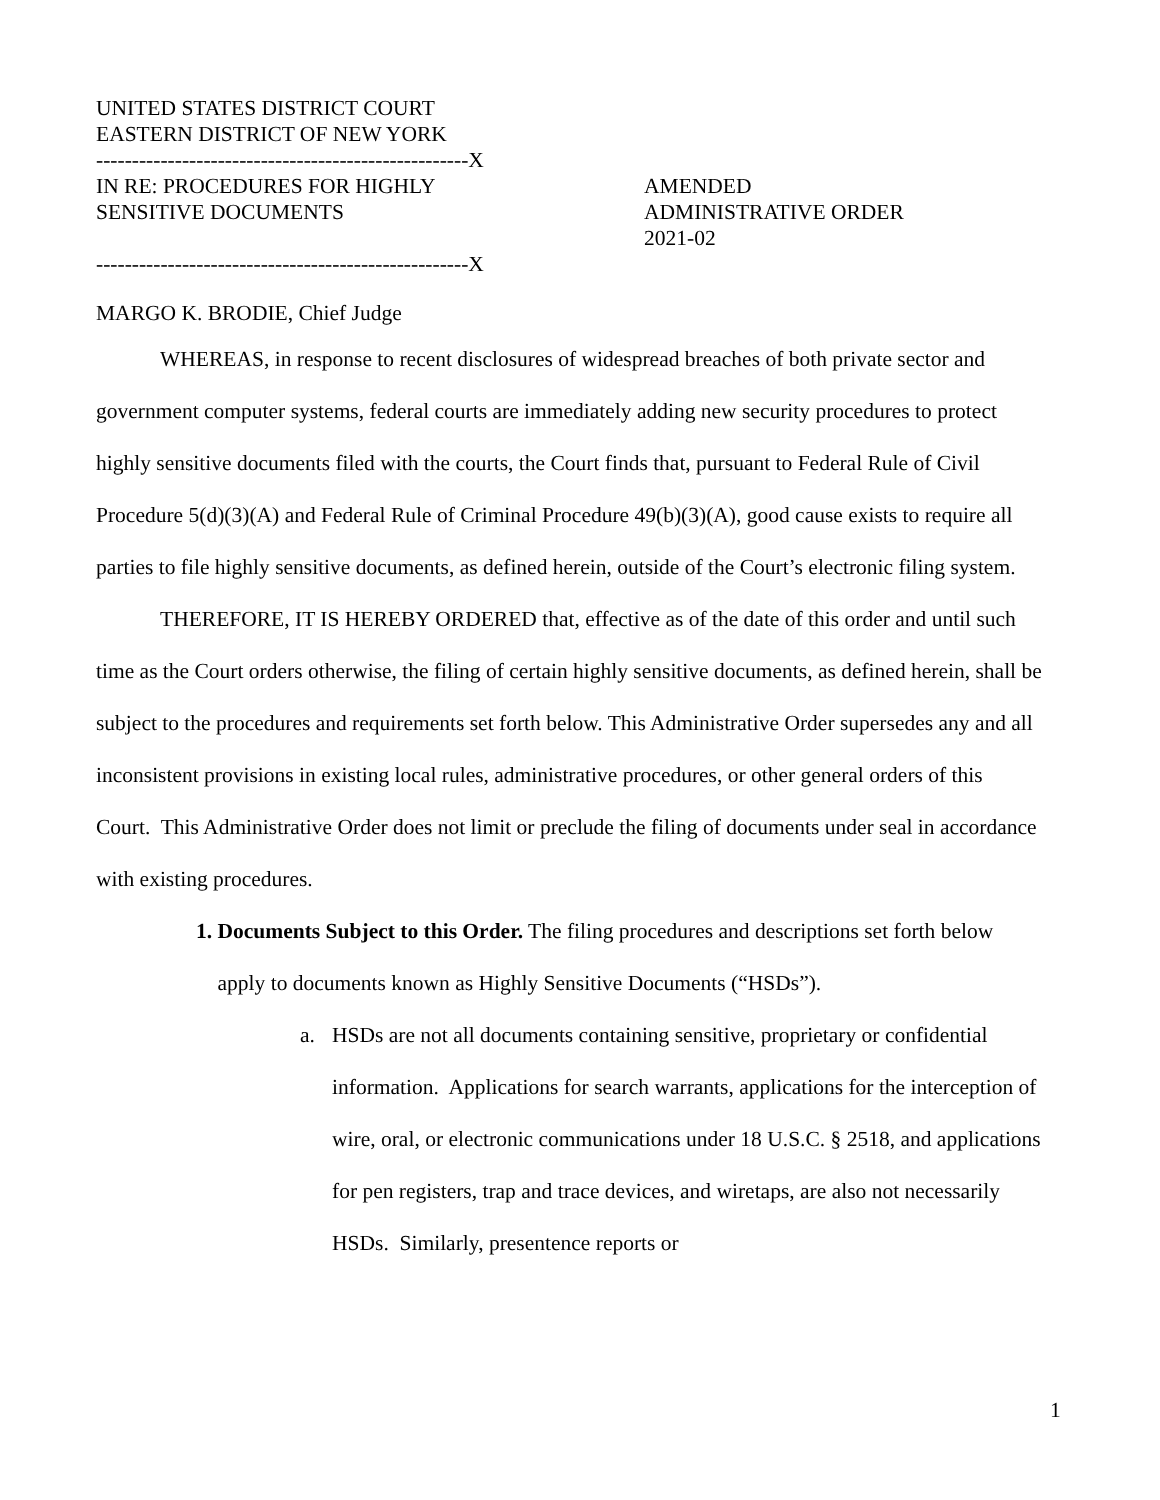UNITED STATES DISTRICT COURT
EASTERN DISTRICT OF NEW YORK
----------------------------------------------------X
IN RE: PROCEDURES FOR HIGHLY
SENSITIVE DOCUMENTS
----------------------------------------------------X
AMENDED
ADMINISTRATIVE ORDER
2021-02
MARGO K. BRODIE, Chief Judge
WHEREAS, in response to recent disclosures of widespread breaches of both private sector and government computer systems, federal courts are immediately adding new security procedures to protect highly sensitive documents filed with the courts, the Court finds that, pursuant to Federal Rule of Civil Procedure 5(d)(3)(A) and Federal Rule of Criminal Procedure 49(b)(3)(A), good cause exists to require all parties to file highly sensitive documents, as defined herein, outside of the Court’s electronic filing system.
THEREFORE, IT IS HEREBY ORDERED that, effective as of the date of this order and until such time as the Court orders otherwise, the filing of certain highly sensitive documents, as defined herein, shall be subject to the procedures and requirements set forth below. This Administrative Order supersedes any and all inconsistent provisions in existing local rules, administrative procedures, or other general orders of this Court. This Administrative Order does not limit or preclude the filing of documents under seal in accordance with existing procedures.
1. Documents Subject to this Order. The filing procedures and descriptions set forth below apply to documents known as Highly Sensitive Documents (“HSDs”).
a. HSDs are not all documents containing sensitive, proprietary or confidential information. Applications for search warrants, applications for the interception of wire, oral, or electronic communications under 18 U.S.C. § 2518, and applications for pen registers, trap and trace devices, and wiretaps, are also not necessarily HSDs. Similarly, presentence reports or
1